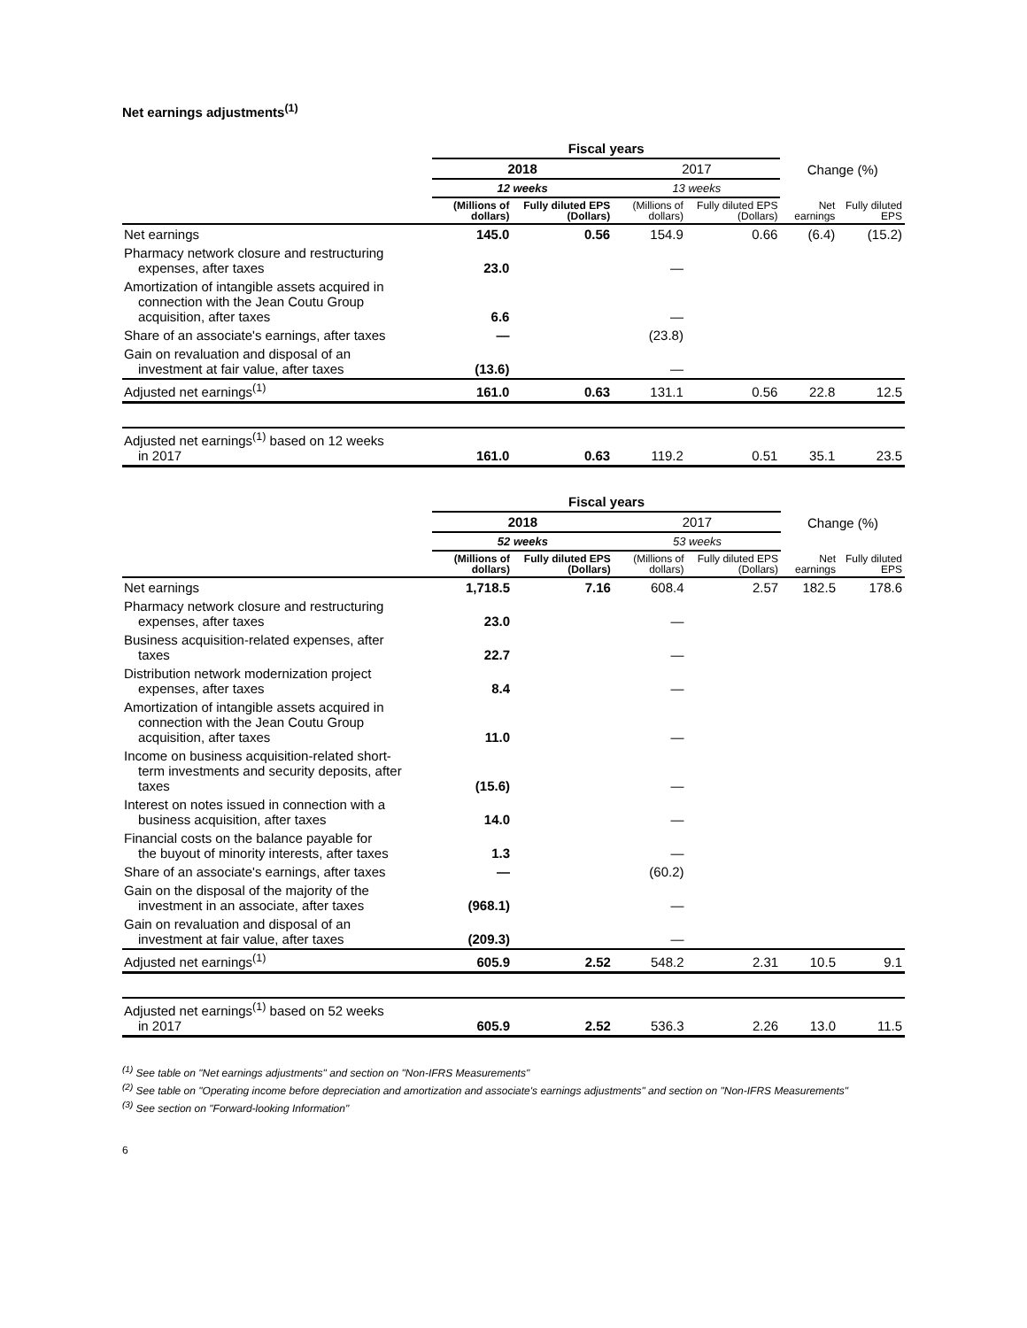Net earnings adjustments<sup>(1)</sup>
| | Fiscal years | | | | | |
| --- | --- | --- | --- | --- | --- | --- |
| | 2018 | | 2017 | | Change (%) | |
| | 12 weeks | | 13 weeks | | | |
| | (Millions of dollars) | Fully diluted EPS (Dollars) | (Millions of dollars) | Fully diluted EPS (Dollars) | Net earnings | Fully diluted EPS |
| Net earnings | 145.0 | 0.56 | 154.9 | 0.66 | (6.4) | (15.2) |
| Pharmacy network closure and restructuring expenses, after taxes | 23.0 | | — | | | |
| Amortization of intangible assets acquired in connection with the Jean Coutu Group acquisition, after taxes | 6.6 | | — | | | |
| Share of an associate's earnings, after taxes | — | | (23.8) | | | |
| Gain on revaluation and disposal of an investment at fair value, after taxes | (13.6) | | — | | | |
| Adjusted net earnings<sup>(1)</sup> | 161.0 | 0.63 | 131.1 | 0.56 | 22.8 | 12.5 |
| Adjusted net earnings<sup>(1)</sup> based on 12 weeks in 2017 | 161.0 | 0.63 | 119.2 | 0.51 | 35.1 | 23.5 |
| | Fiscal years | | | | | |
| --- | --- | --- | --- | --- | --- | --- |
| | 2018 | | 2017 | | Change (%) | |
| | 52 weeks | | 53 weeks | | | |
| | (Millions of dollars) | Fully diluted EPS (Dollars) | (Millions of dollars) | Fully diluted EPS (Dollars) | Net earnings | Fully diluted EPS |
| Net earnings | 1,718.5 | 7.16 | 608.4 | 2.57 | 182.5 | 178.6 |
| Pharmacy network closure and restructuring expenses, after taxes | 23.0 | | — | | | |
| Business acquisition-related expenses, after taxes | 22.7 | | — | | | |
| Distribution network modernization project expenses, after taxes | 8.4 | | — | | | |
| Amortization of intangible assets acquired in connection with the Jean Coutu Group acquisition, after taxes | 11.0 | | — | | | |
| Income on business acquisition-related short- term investments and security deposits, after taxes | (15.6) | | — | | | |
| Interest on notes issued in connection with a business acquisition, after taxes | 14.0 | | — | | | |
| Financial costs on the balance payable for the buyout of minority interests, after taxes | 1.3 | | — | | | |
| Share of an associate's earnings, after taxes | — | | (60.2) | | | |
| Gain on the disposal of the majority of the investment in an associate, after taxes | (968.1) | | — | | | |
| Gain on revaluation and disposal of an investment at fair value, after taxes | (209.3) | | — | | | |
| Adjusted net earnings<sup>(1)</sup> | 605.9 | 2.52 | 548.2 | 2.31 | 10.5 | 9.1 |
| Adjusted net earnings<sup>(1)</sup> based on 52 weeks in 2017 | 605.9 | 2.52 | 536.3 | 2.26 | 13.0 | 11.5 |
<sup>(1)</sup> See table on "Net earnings adjustments" and section on "Non-IFRS Measurements"
<sup>(2)</sup> See table on "Operating income before depreciation and amortization and associate's earnings adjustments" and section on "Non-IFRS Measurements"
<sup>(3)</sup> See section on "Forward-looking Information"
6